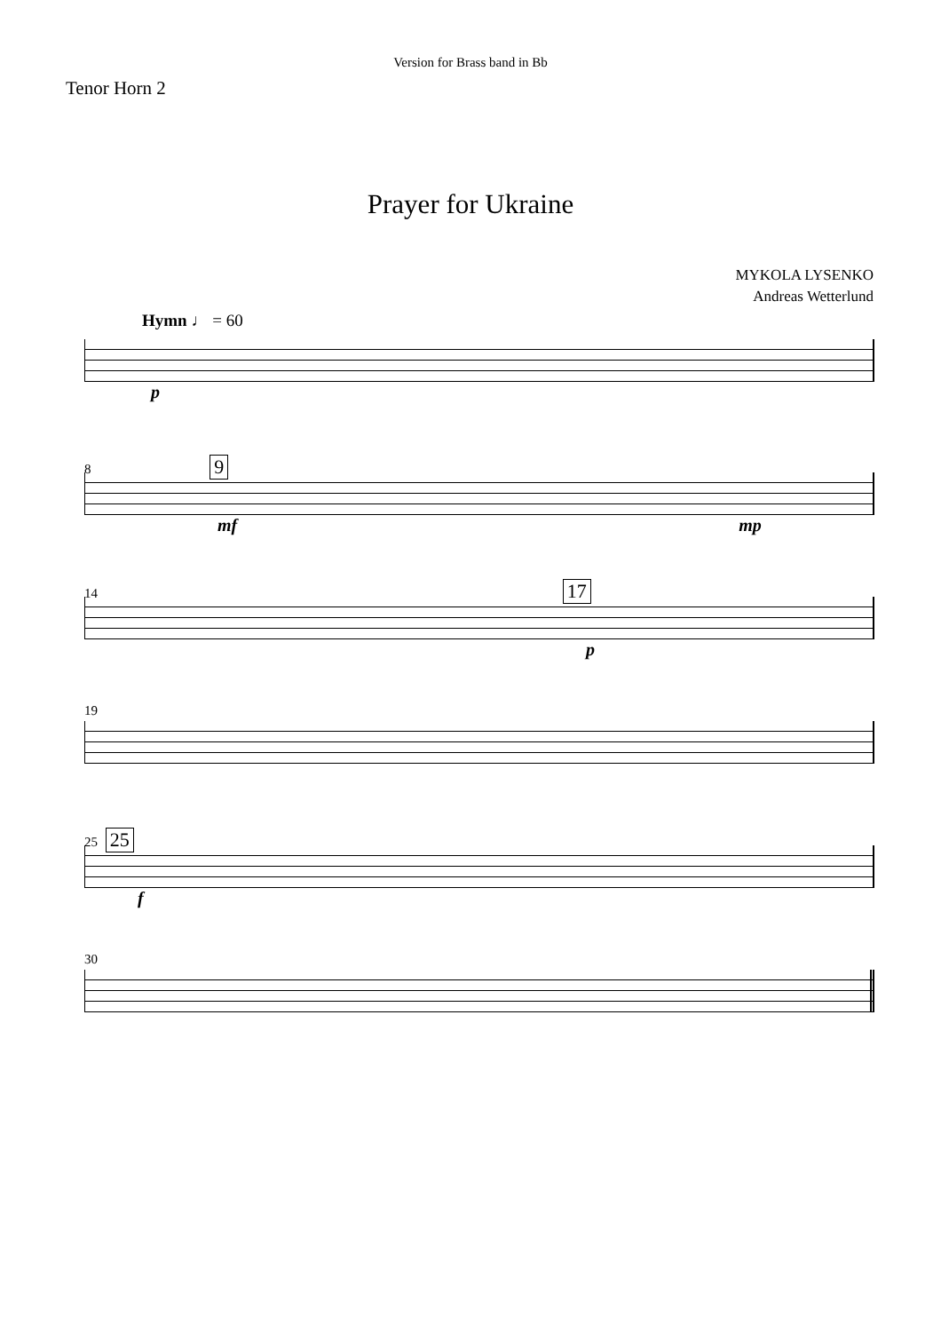Version for Brass band in Bb
Tenor Horn 2
Prayer for Ukraine
MYKOLA LYSENKO
Andreas Wetterlund
Hymn ♩ = 60
p
8 9
mf mp
14 17
p
19
25 25
f
30